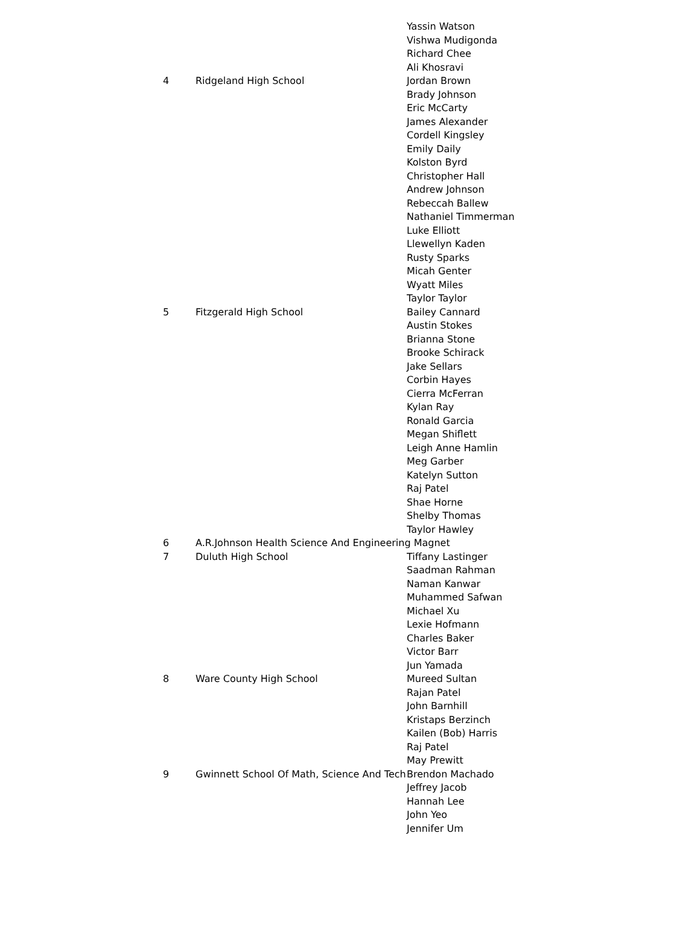| | | Yassin Watson |
| | | Vishwa Mudigonda |
| | | Richard Chee |
| | | Ali Khosravi |
| 4 | Ridgeland High School | Jordan Brown |
| | | Brady Johnson |
| | | Eric McCarty |
| | | James Alexander |
| | | Cordell Kingsley |
| | | Emily Daily |
| | | Kolston Byrd |
| | | Christopher Hall |
| | | Andrew Johnson |
| | | Rebeccah Ballew |
| | | Nathaniel Timmerman |
| | | Luke Elliott |
| | | Llewellyn Kaden |
| | | Rusty Sparks |
| | | Micah Genter |
| | | Wyatt Miles |
| | | Taylor Taylor |
| 5 | Fitzgerald High School | Bailey Cannard |
| | | Austin Stokes |
| | | Brianna Stone |
| | | Brooke Schirack |
| | | Jake Sellars |
| | | Corbin Hayes |
| | | Cierra McFerran |
| | | Kylan Ray |
| | | Ronald Garcia |
| | | Megan Shiflett |
| | | Leigh Anne Hamlin |
| | | Meg Garber |
| | | Katelyn Sutton |
| | | Raj Patel |
| | | Shae Horne |
| | | Shelby Thomas |
| | | Taylor Hawley |
| 6 | A.R.Johnson Health Science And Engineering Magnet | |
| 7 | Duluth High School | Tiffany Lastinger |
| | | Saadman Rahman |
| | | Naman Kanwar |
| | | Muhammed Safwan |
| | | Michael Xu |
| | | Lexie Hofmann |
| | | Charles Baker |
| | | Victor Barr |
| | | Jun Yamada |
| 8 | Ware County High School | Mureed Sultan |
| | | Rajan Patel |
| | | John Barnhill |
| | | Kristaps Berzinch |
| | | Kailen (Bob) Harris |
| | | Raj Patel |
| | | May Prewitt |
| 9 | Gwinnett School Of Math, Science And Tech | Brendon Machado |
| | | Jeffrey Jacob |
| | | Hannah Lee |
| | | John Yeo |
| | | Jennifer Um |